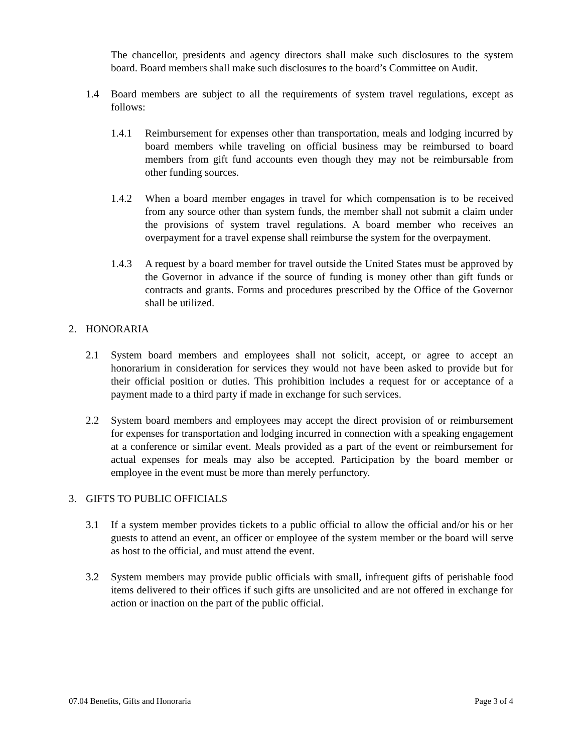The chancellor, presidents and agency directors shall make such disclosures to the system board. Board members shall make such disclosures to the board’s Committee on Audit.
1.4 Board members are subject to all the requirements of system travel regulations, except as follows:
1.4.1 Reimbursement for expenses other than transportation, meals and lodging incurred by board members while traveling on official business may be reimbursed to board members from gift fund accounts even though they may not be reimbursable from other funding sources.
1.4.2 When a board member engages in travel for which compensation is to be received from any source other than system funds, the member shall not submit a claim under the provisions of system travel regulations. A board member who receives an overpayment for a travel expense shall reimburse the system for the overpayment.
1.4.3 A request by a board member for travel outside the United States must be approved by the Governor in advance if the source of funding is money other than gift funds or contracts and grants. Forms and procedures prescribed by the Office of the Governor shall be utilized.
2. HONORARIA
2.1 System board members and employees shall not solicit, accept, or agree to accept an honorarium in consideration for services they would not have been asked to provide but for their official position or duties. This prohibition includes a request for or acceptance of a payment made to a third party if made in exchange for such services.
2.2 System board members and employees may accept the direct provision of or reimbursement for expenses for transportation and lodging incurred in connection with a speaking engagement at a conference or similar event. Meals provided as a part of the event or reimbursement for actual expenses for meals may also be accepted. Participation by the board member or employee in the event must be more than merely perfunctory.
3. GIFTS TO PUBLIC OFFICIALS
3.1 If a system member provides tickets to a public official to allow the official and/or his or her guests to attend an event, an officer or employee of the system member or the board will serve as host to the official, and must attend the event.
3.2 System members may provide public officials with small, infrequent gifts of perishable food items delivered to their offices if such gifts are unsolicited and are not offered in exchange for action or inaction on the part of the public official.
07.04 Benefits, Gifts and Honoraria Page 3 of 4